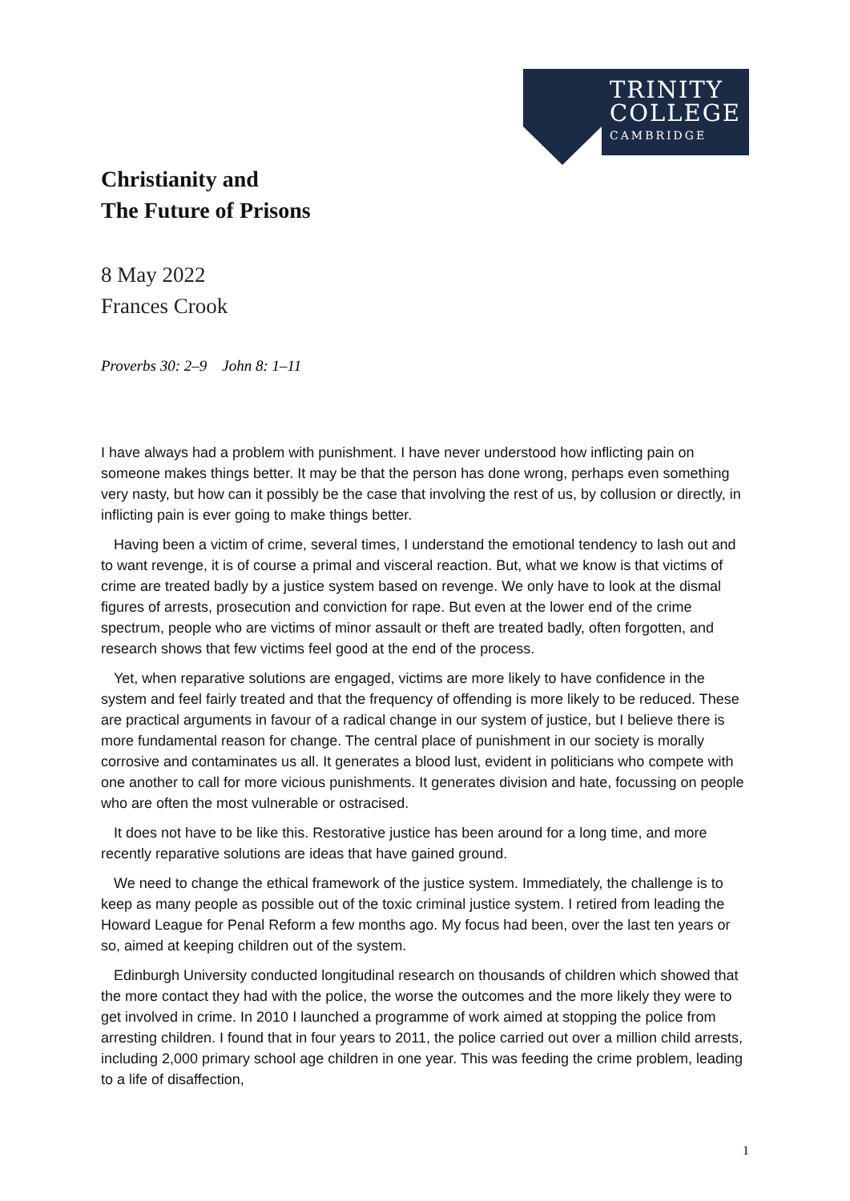TRINITY
COLLEGE
CAMBRIDGE
Christianity and
The Future of Prisons
8 May 2022
Frances Crook
Proverbs 30: 2–9 John 8: 1–11
I have always had a problem with punishment. I have never understood how inflicting pain on someone makes things better. It may be that the person has done wrong, perhaps even something very nasty, but how can it possibly be the case that involving the rest of us, by collusion or directly, in inflicting pain is ever going to make things better.
Having been a victim of crime, several times, I understand the emotional tendency to lash out and to want revenge, it is of course a primal and visceral reaction. But, what we know is that victims of crime are treated badly by a justice system based on revenge. We only have to look at the dismal figures of arrests, prosecution and conviction for rape. But even at the lower end of the crime spectrum, people who are victims of minor assault or theft are treated badly, often forgotten, and research shows that few victims feel good at the end of the process.
Yet, when reparative solutions are engaged, victims are more likely to have confidence in the system and feel fairly treated and that the frequency of offending is more likely to be reduced. These are practical arguments in favour of a radical change in our system of justice, but I believe there is more fundamental reason for change. The central place of punishment in our society is morally corrosive and contaminates us all. It generates a blood lust, evident in politicians who compete with one another to call for more vicious punishments. It generates division and hate, focussing on people who are often the most vulnerable or ostracised.
It does not have to be like this. Restorative justice has been around for a long time, and more recently reparative solutions are ideas that have gained ground.
We need to change the ethical framework of the justice system. Immediately, the challenge is to keep as many people as possible out of the toxic criminal justice system. I retired from leading the Howard League for Penal Reform a few months ago. My focus had been, over the last ten years or so, aimed at keeping children out of the system.
Edinburgh University conducted longitudinal research on thousands of children which showed that the more contact they had with the police, the worse the outcomes and the more likely they were to get involved in crime. In 2010 I launched a programme of work aimed at stopping the police from arresting children. I found that in four years to 2011, the police carried out over a million child arrests, including 2,000 primary school age children in one year. This was feeding the crime problem, leading to a life of disaffection,
1